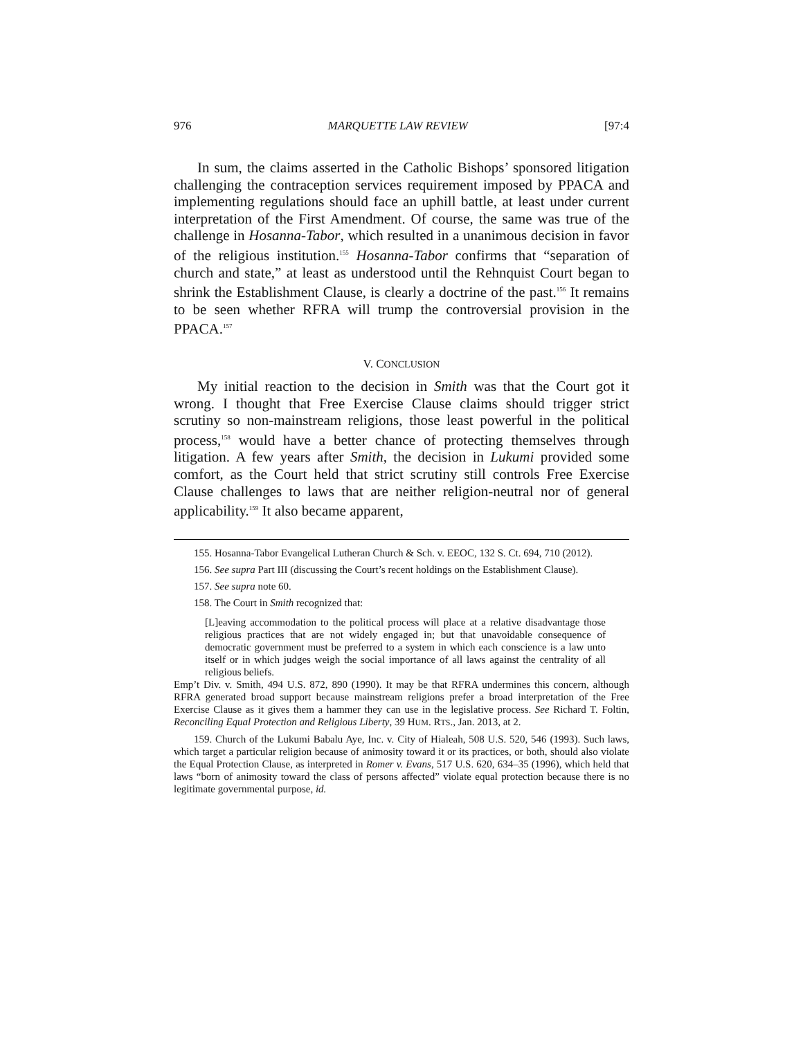976 MARQUETTE LAW REVIEW [97:4
In sum, the claims asserted in the Catholic Bishops’ sponsored litigation challenging the contraception services requirement imposed by PPACA and implementing regulations should face an uphill battle, at least under current interpretation of the First Amendment. Of course, the same was true of the challenge in Hosanna-Tabor, which resulted in a unanimous decision in favor of the religious institution.<sup>155</sup> Hosanna-Tabor confirms that “separation of church and state,” at least as understood until the Rehnquist Court began to shrink the Establishment Clause, is clearly a doctrine of the past.<sup>156</sup> It remains to be seen whether RFRA will trump the controversial provision in the PPACA.<sup>157</sup>
V. CONCLUSION
My initial reaction to the decision in Smith was that the Court got it wrong. I thought that Free Exercise Clause claims should trigger strict scrutiny so non-mainstream religions, those least powerful in the political process,<sup>158</sup> would have a better chance of protecting themselves through litigation. A few years after Smith, the decision in Lukumi provided some comfort, as the Court held that strict scrutiny still controls Free Exercise Clause challenges to laws that are neither religion-neutral nor of general applicability.<sup>159</sup> It also became apparent,
155. Hosanna-Tabor Evangelical Lutheran Church & Sch. v. EEOC, 132 S. Ct. 694, 710 (2012).
156. See supra Part III (discussing the Court’s recent holdings on the Establishment Clause).
157. See supra note 60.
158. The Court in Smith recognized that:
[L]eaving accommodation to the political process will place at a relative disadvantage those religious practices that are not widely engaged in; but that unavoidable consequence of democratic government must be preferred to a system in which each conscience is a law unto itself or in which judges weigh the social importance of all laws against the centrality of all religious beliefs.
Emp’t Div. v. Smith, 494 U.S. 872, 890 (1990). It may be that RFRA undermines this concern, although RFRA generated broad support because mainstream religions prefer a broad interpretation of the Free Exercise Clause as it gives them a hammer they can use in the legislative process. See Richard T. Foltin, Reconciling Equal Protection and Religious Liberty, 39 HUM. RTS., Jan. 2013, at 2.
159. Church of the Lukumi Babalu Aye, Inc. v. City of Hialeah, 508 U.S. 520, 546 (1993). Such laws, which target a particular religion because of animosity toward it or its practices, or both, should also violate the Equal Protection Clause, as interpreted in Romer v. Evans, 517 U.S. 620, 634–35 (1996), which held that laws “born of animosity toward the class of persons affected” violate equal protection because there is no legitimate governmental purpose, id.